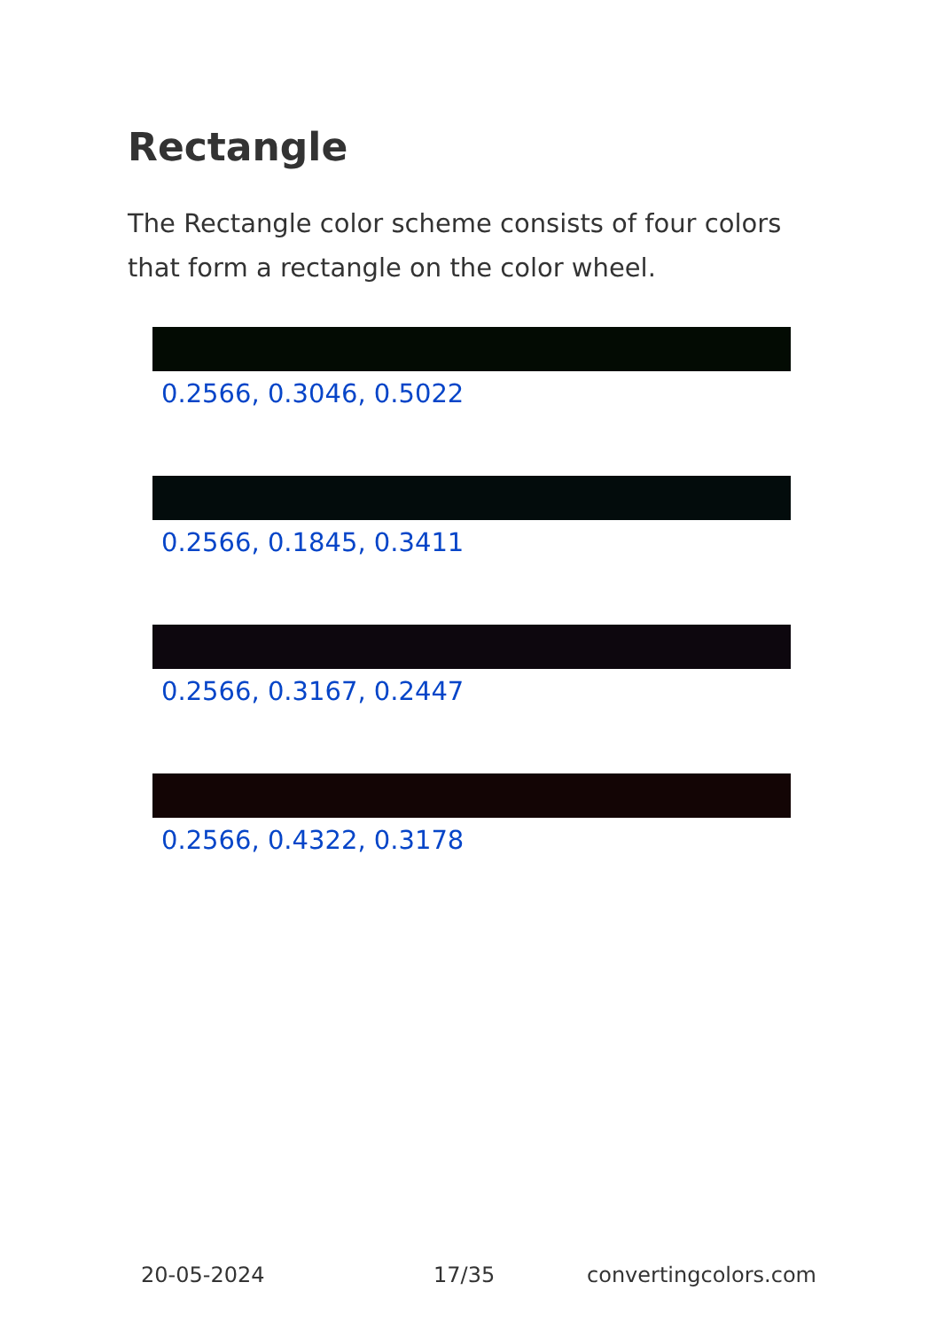Rectangle
The Rectangle color scheme consists of four colors that form a rectangle on the color wheel.
0.2566, 0.3046, 0.5022
0.2566, 0.1845, 0.3411
0.2566, 0.3167, 0.2447
0.2566, 0.4322, 0.3178
20-05-2024 17/35 convertingcolors.com